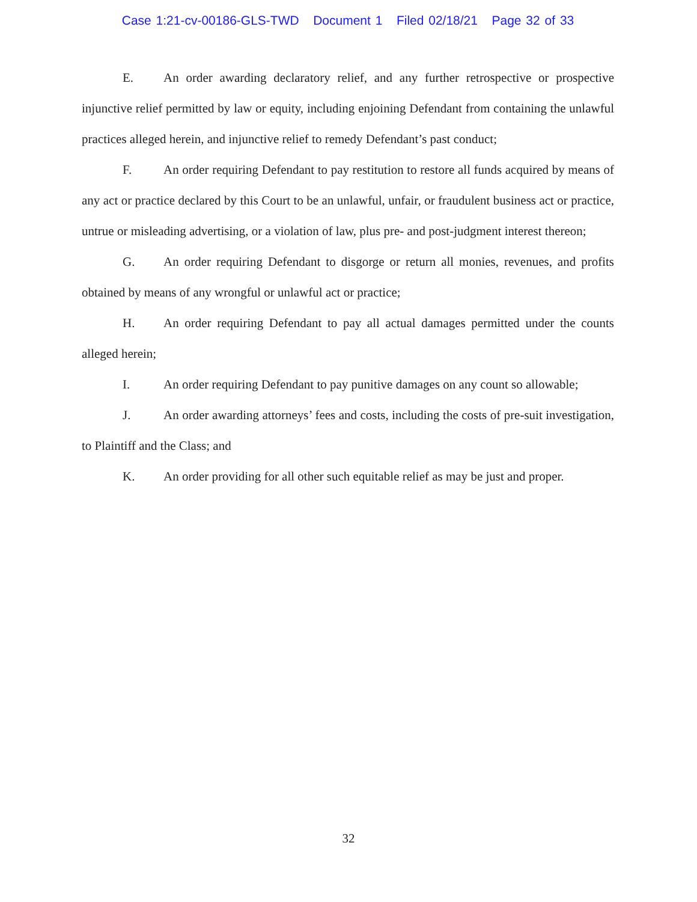Case 1:21-cv-00186-GLS-TWD Document 1 Filed 02/18/21 Page 32 of 33
E. An order awarding declaratory relief, and any further retrospective or prospective injunctive relief permitted by law or equity, including enjoining Defendant from containing the unlawful practices alleged herein, and injunctive relief to remedy Defendant’s past conduct;
F. An order requiring Defendant to pay restitution to restore all funds acquired by means of any act or practice declared by this Court to be an unlawful, unfair, or fraudulent business act or practice, untrue or misleading advertising, or a violation of law, plus pre- and post-judgment interest thereon;
G. An order requiring Defendant to disgorge or return all monies, revenues, and profits obtained by means of any wrongful or unlawful act or practice;
H. An order requiring Defendant to pay all actual damages permitted under the counts alleged herein;
I. An order requiring Defendant to pay punitive damages on any count so allowable;
J. An order awarding attorneys’ fees and costs, including the costs of pre-suit investigation, to Plaintiff and the Class; and
K. An order providing for all other such equitable relief as may be just and proper.
32